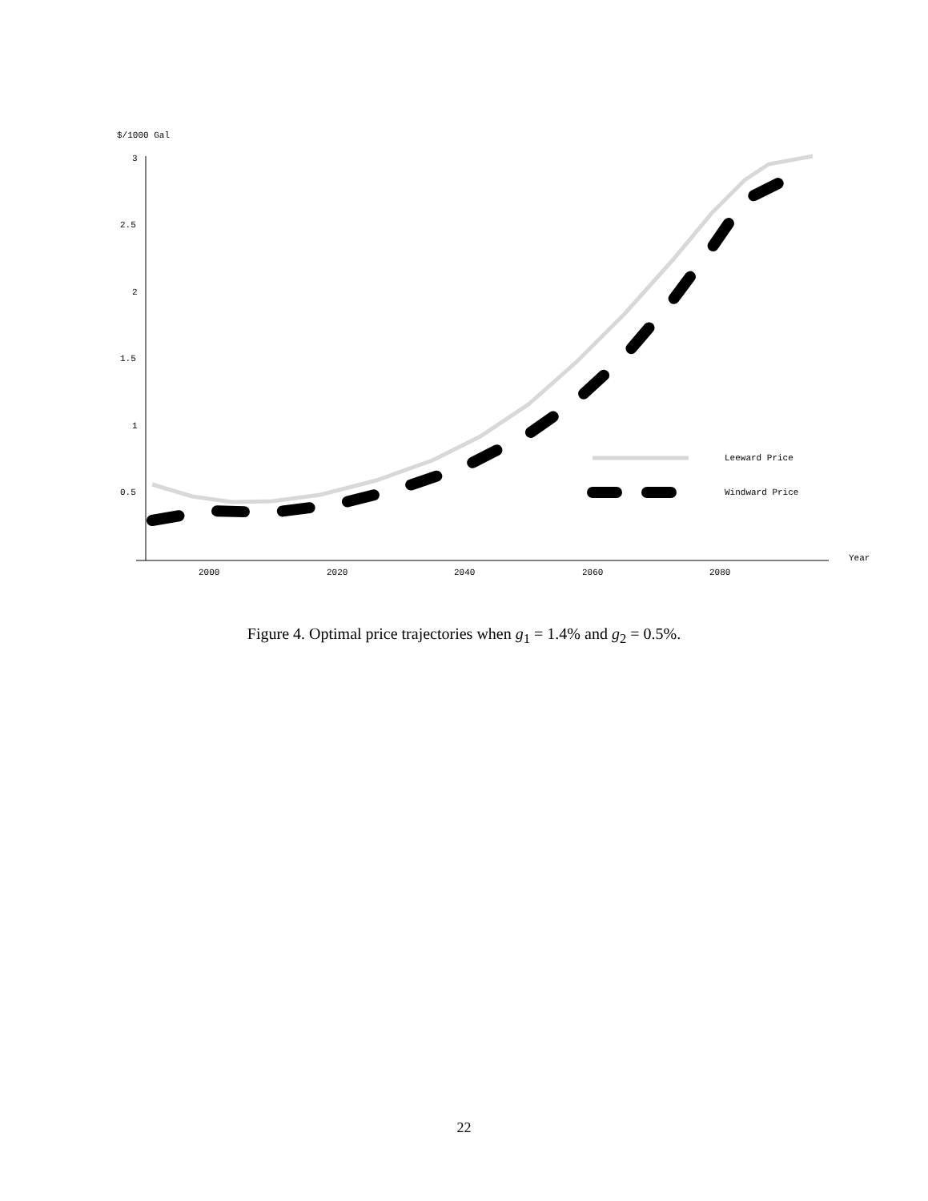$/1000 Gal
3
2.5
2
1.5
1
0.5
2000
2020
2040
2060
2080
Year
Leeward Price
Windward Price
Figure 4. Optimal price trajectories when g<sub>1</sub> = 1.4% and g<sub>2</sub> = 0.5%.
22